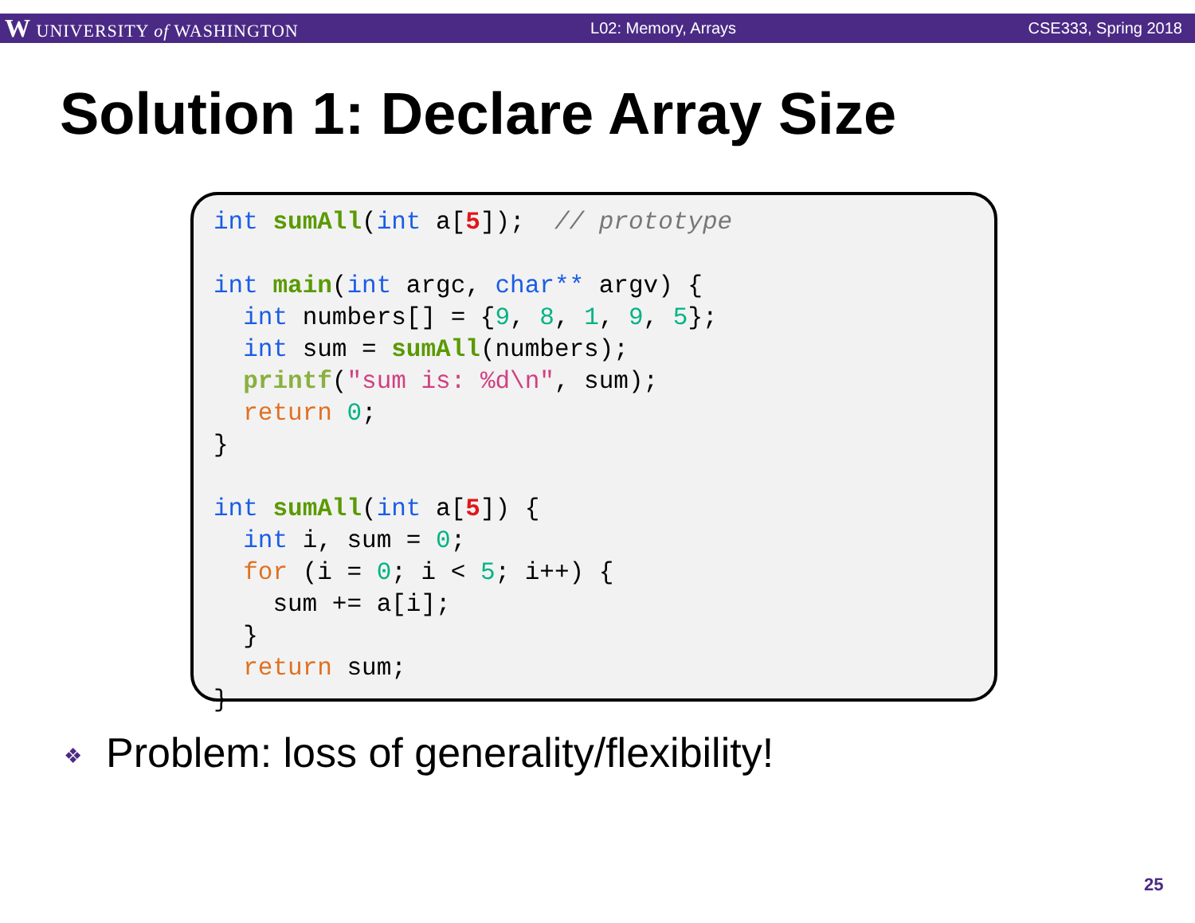W UNIVERSITY of WASHINGTON L02: Memory, Arrays CSE333, Spring 2018
Solution 1: Declare Array Size
int sumAll(int a[5]);  // prototype

int main(int argc, char** argv) {
  int numbers[] = {9, 8, 1, 9, 5};
  int sum = sumAll(numbers);
  printf("sum is: %d\n", sum);
  return 0;
}

int sumAll(int a[5]) {
  int i, sum = 0;
  for (i = 0; i < 5; i++) {
    sum += a[i];
  }
  return sum;
}
❖ Problem: loss of generality/flexibility!
25